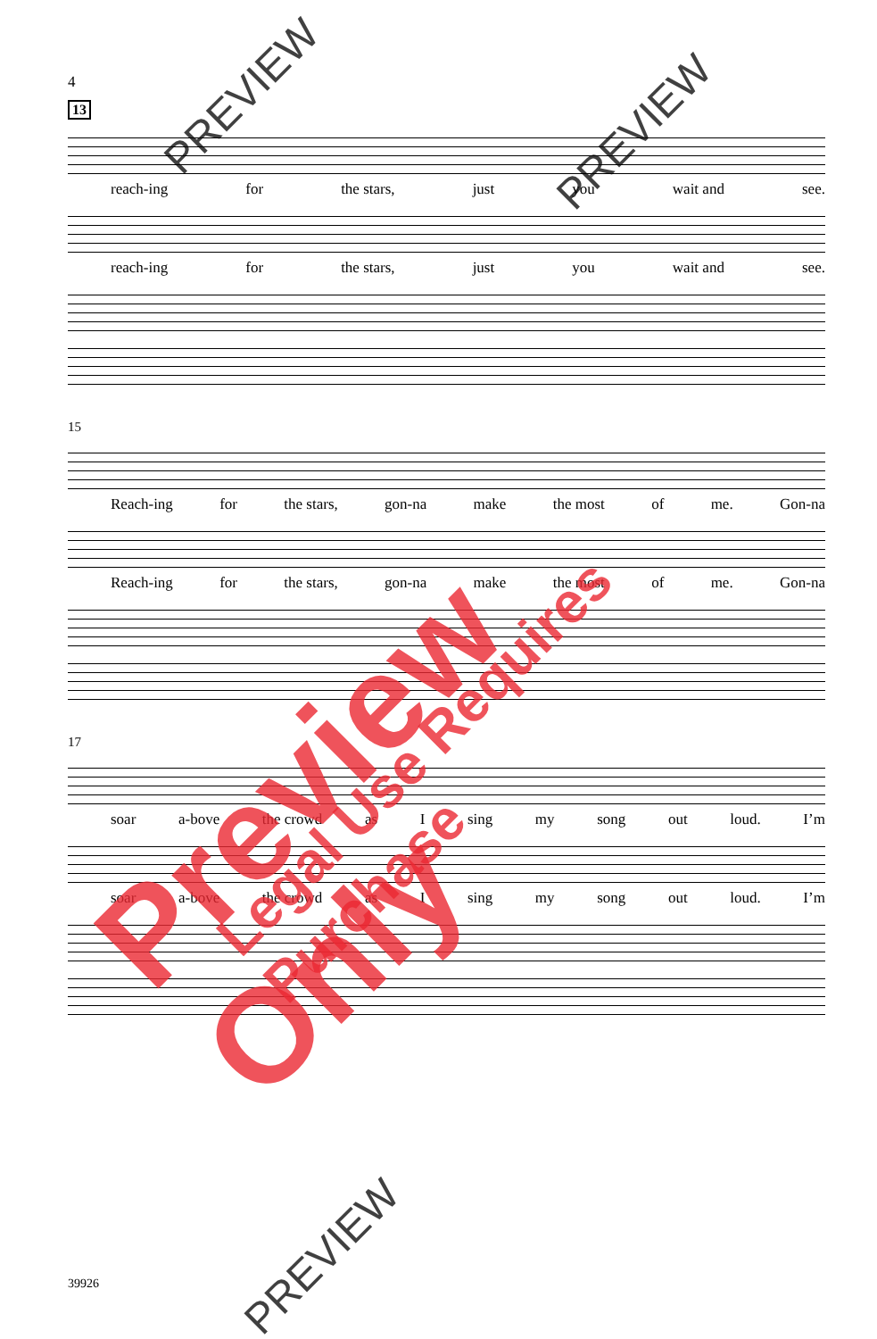4
13
reach-ing for the stars, just you wait and see.
reach-ing for the stars, just you wait and see.
15
Reach-ing for the stars, gon-na make the most of me. Gon-na
Reach-ing for the stars, gon-na make the most of me. Gon-na
17
soar a-bove the crowd as I sing my song out loud. I’m
soar a-bove the crowd as I sing my song out loud. I’m
39926
Preview Only Legal Use Requires Purchase
PREVIEW
PREVIEW
PREVIEW